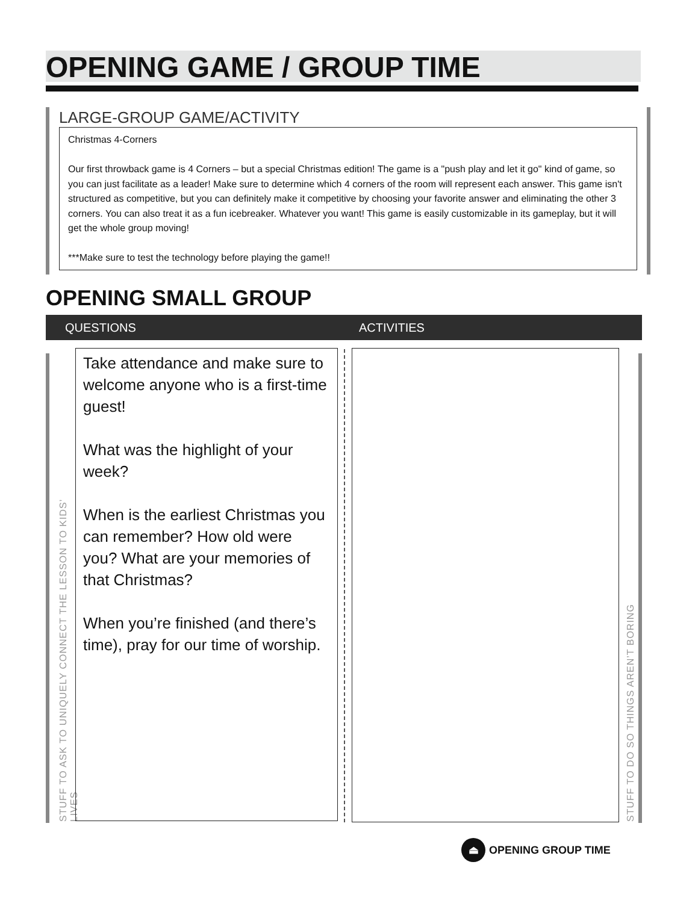OPENING GAME / GROUP TIME
LARGE-GROUP GAME/ACTIVITY
Christmas 4-Corners
Our first throwback game is 4 Corners – but a special Christmas edition! The game is a "push play and let it go" kind of game, so you can just facilitate as a leader! Make sure to determine which 4 corners of the room will represent each answer. This game isn't structured as competitive, but you can definitely make it competitive by choosing your favorite answer and eliminating the other 3 corners. You can also treat it as a fun icebreaker. Whatever you want! This game is easily customizable in its gameplay, but it will get the whole group moving!
***Make sure to test the technology before playing the game!!
OPENING SMALL GROUP
QUESTIONS ACTIVITIES
STUFF TO ASK TO UNIQUELY CONNECT THE LESSON TO KIDS’ LIVES
Take attendance and make sure to welcome anyone who is a first-time guest!
What was the highlight of your week?
When is the earliest Christmas you can remember? How old were you? What are your memories of that Christmas?
When you’re finished (and there’s time), pray for our time of worship.
STUFF TO DO SO THINGS AREN’T BORING
⏏
OPENING GROUP TIME